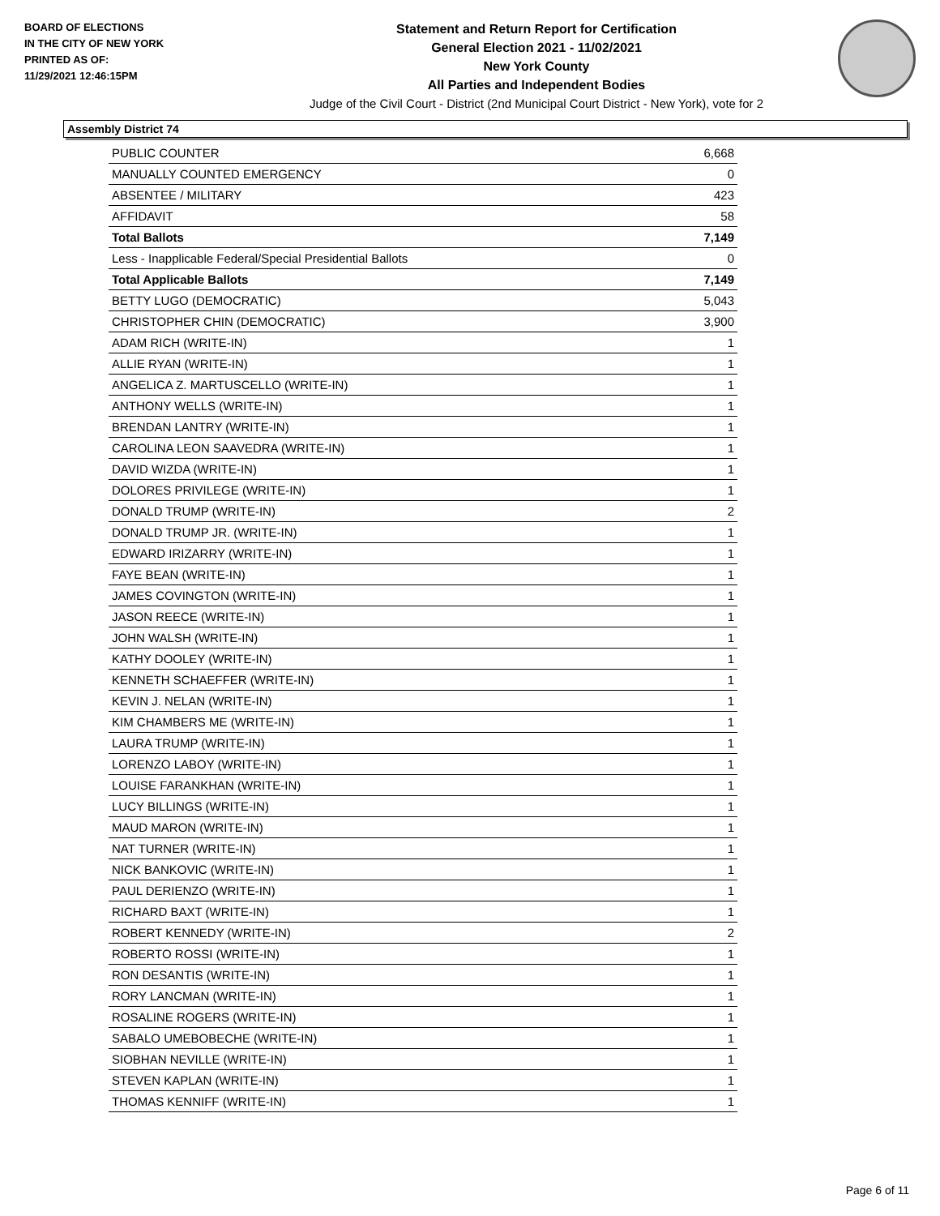BOARD OF ELECTIONS
IN THE CITY OF NEW YORK
PRINTED AS OF:
11/29/2021 12:46:15PM
Statement and Return Report for Certification
General Election 2021 - 11/02/2021
New York County
All Parties and Independent Bodies
Judge of the Civil Court - District (2nd Municipal Court District - New York), vote for 2
Assembly District 74
| PUBLIC COUNTER | 6,668 |
| MANUALLY COUNTED EMERGENCY | 0 |
| ABSENTEE / MILITARY | 423 |
| AFFIDAVIT | 58 |
| Total Ballots | 7,149 |
| Less - Inapplicable Federal/Special Presidential Ballots | 0 |
| Total Applicable Ballots | 7,149 |
| BETTY LUGO (DEMOCRATIC) | 5,043 |
| CHRISTOPHER CHIN (DEMOCRATIC) | 3,900 |
| ADAM RICH (WRITE-IN) | 1 |
| ALLIE RYAN (WRITE-IN) | 1 |
| ANGELICA Z. MARTUSCELLO (WRITE-IN) | 1 |
| ANTHONY WELLS (WRITE-IN) | 1 |
| BRENDAN LANTRY (WRITE-IN) | 1 |
| CAROLINA LEON SAAVEDRA (WRITE-IN) | 1 |
| DAVID WIZDA (WRITE-IN) | 1 |
| DOLORES PRIVILEGE (WRITE-IN) | 1 |
| DONALD TRUMP (WRITE-IN) | 2 |
| DONALD TRUMP JR. (WRITE-IN) | 1 |
| EDWARD IRIZARRY (WRITE-IN) | 1 |
| FAYE BEAN (WRITE-IN) | 1 |
| JAMES COVINGTON (WRITE-IN) | 1 |
| JASON REECE (WRITE-IN) | 1 |
| JOHN WALSH (WRITE-IN) | 1 |
| KATHY DOOLEY (WRITE-IN) | 1 |
| KENNETH SCHAEFFER (WRITE-IN) | 1 |
| KEVIN J. NELAN (WRITE-IN) | 1 |
| KIM CHAMBERS ME (WRITE-IN) | 1 |
| LAURA TRUMP (WRITE-IN) | 1 |
| LORENZO LABOY (WRITE-IN) | 1 |
| LOUISE FARANKHAN (WRITE-IN) | 1 |
| LUCY BILLINGS (WRITE-IN) | 1 |
| MAUD MARON (WRITE-IN) | 1 |
| NAT TURNER (WRITE-IN) | 1 |
| NICK BANKOVIC (WRITE-IN) | 1 |
| PAUL DERIENZO (WRITE-IN) | 1 |
| RICHARD BAXT (WRITE-IN) | 1 |
| ROBERT KENNEDY (WRITE-IN) | 2 |
| ROBERTO ROSSI (WRITE-IN) | 1 |
| RON DESANTIS (WRITE-IN) | 1 |
| RORY LANCMAN (WRITE-IN) | 1 |
| ROSALINE ROGERS (WRITE-IN) | 1 |
| SABALO UMEBOBECHE (WRITE-IN) | 1 |
| SIOBHAN NEVILLE (WRITE-IN) | 1 |
| STEVEN KAPLAN (WRITE-IN) | 1 |
| THOMAS KENNIFF (WRITE-IN) | 1 |
Page 6 of 11